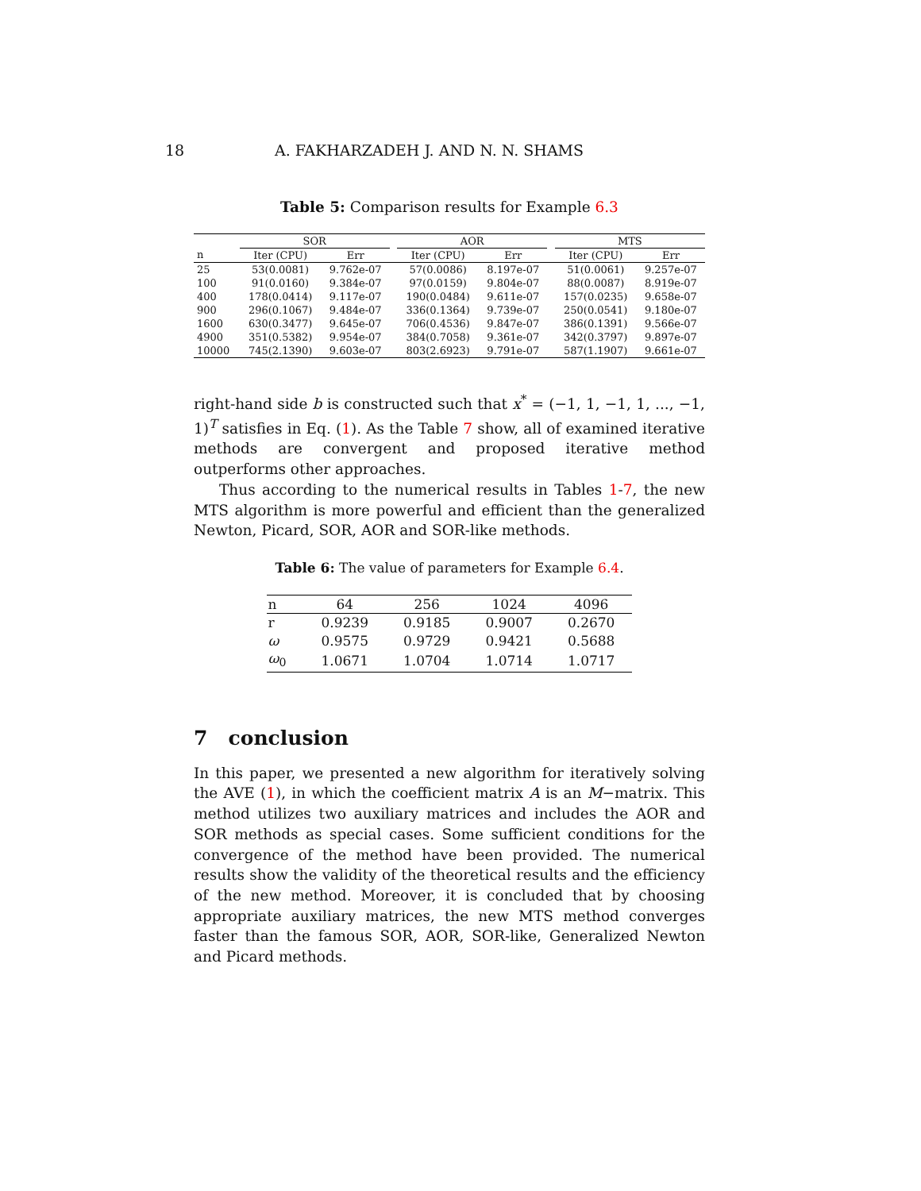18 A. FAKHARZADEH J. AND N. N. SHAMS
Table 5: Comparison results for Example 6.3
| | SOR | | | AOR | | | MTS | |
| --- | --- | --- | --- | --- | --- | --- | --- | --- |
| n | Iter (CPU) | Err | | Iter (CPU) | Err | | Iter (CPU) | Err |
| 25 | 53(0.0081) | 9.762e-07 | | 57(0.0086) | 8.197e-07 | | 51(0.0061) | 9.257e-07 |
| 100 | 91(0.0160) | 9.384e-07 | | 97(0.0159) | 9.804e-07 | | 88(0.0087) | 8.919e-07 |
| 400 | 178(0.0414) | 9.117e-07 | | 190(0.0484) | 9.611e-07 | | 157(0.0235) | 9.658e-07 |
| 900 | 296(0.1067) | 9.484e-07 | | 336(0.1364) | 9.739e-07 | | 250(0.0541) | 9.180e-07 |
| 1600 | 630(0.3477) | 9.645e-07 | | 706(0.4536) | 9.847e-07 | | 386(0.1391) | 9.566e-07 |
| 4900 | 351(0.5382) | 9.954e-07 | | 384(0.7058) | 9.361e-07 | | 342(0.3797) | 9.897e-07 |
| 10000 | 745(2.1390) | 9.603e-07 | | 803(2.6923) | 9.791e-07 | | 587(1.1907) | 9.661e-07 |
right-hand side b is constructed such that x<sup>*</sup> = (−1, 1, −1, 1, ..., −1, 1)<sup>T</sup> satisfies in Eq. (1). As the Table 7 show, all of examined iterative methods are convergent and proposed iterative method outperforms other approaches.
Thus according to the numerical results in Tables 1-7, the new MTS algorithm is more powerful and efficient than the generalized Newton, Picard, SOR, AOR and SOR-like methods.
Table 6: The value of parameters for Example 6.4.
| n | 64 | 256 | 1024 | 4096 |
| r | 0.9239 | 0.9185 | 0.9007 | 0.2670 |
| ω | 0.9575 | 0.9729 | 0.9421 | 0.5688 |
| ω<sub>0</sub> | 1.0671 | 1.0704 | 1.0714 | 1.0717 |
7 conclusion
In this paper, we presented a new algorithm for iteratively solving the AVE (1), in which the coefficient matrix A is an M−matrix. This method utilizes two auxiliary matrices and includes the AOR and SOR methods as special cases. Some sufficient conditions for the convergence of the method have been provided. The numerical results show the validity of the theoretical results and the efficiency of the new method. Moreover, it is concluded that by choosing appropriate auxiliary matrices, the new MTS method converges faster than the famous SOR, AOR, SOR-like, Generalized Newton and Picard methods.